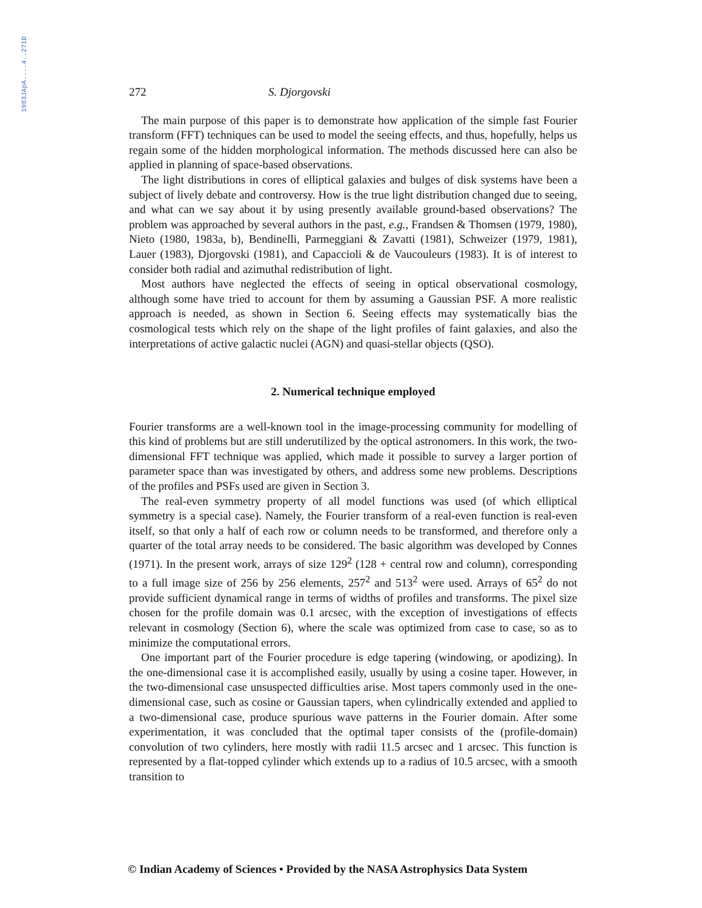1983JApA....4..271D
272 S. Djorgovski
The main purpose of this paper is to demonstrate how application of the simple fast Fourier transform (FFT) techniques can be used to model the seeing effects, and thus, hopefully, helps us regain some of the hidden morphological information. The methods discussed here can also be applied in planning of space-based observations.
The light distributions in cores of elliptical galaxies and bulges of disk systems have been a subject of lively debate and controversy. How is the true light distribution changed due to seeing, and what can we say about it by using presently available ground-based observations? The problem was approached by several authors in the past, e.g., Frandsen & Thomsen (1979, 1980), Nieto (1980, 1983a, b), Bendinelli, Parmeggiani & Zavatti (1981), Schweizer (1979, 1981), Lauer (1983), Djorgovski (1981), and Capaccioli & de Vaucouleurs (1983). It is of interest to consider both radial and azimuthal redistribution of light.
Most authors have neglected the effects of seeing in optical observational cosmology, although some have tried to account for them by assuming a Gaussian PSF. A more realistic approach is needed, as shown in Section 6. Seeing effects may systematically bias the cosmological tests which rely on the shape of the light profiles of faint galaxies, and also the interpretations of active galactic nuclei (AGN) and quasi-stellar objects (QSO).
2. Numerical technique employed
Fourier transforms are a well-known tool in the image-processing community for modelling of this kind of problems but are still underutilized by the optical astronomers. In this work, the two-dimensional FFT technique was applied, which made it possible to survey a larger portion of parameter space than was investigated by others, and address some new problems. Descriptions of the profiles and PSFs used are given in Section 3.
The real-even symmetry property of all model functions was used (of which elliptical symmetry is a special case). Namely, the Fourier transform of a real-even function is real-even itself, so that only a half of each row or column needs to be transformed, and therefore only a quarter of the total array needs to be considered. The basic algorithm was developed by Connes (1971). In the present work, arrays of size 129<sup>2</sup> (128 + central row and column), corresponding to a full image size of 256 by 256 elements, 257<sup>2</sup> and 513<sup>2</sup> were used. Arrays of 65<sup>2</sup> do not provide sufficient dynamical range in terms of widths of profiles and transforms. The pixel size chosen for the profile domain was 0.1 arcsec, with the exception of investigations of effects relevant in cosmology (Section 6), where the scale was optimized from case to case, so as to minimize the computational errors.
One important part of the Fourier procedure is edge tapering (windowing, or apodizing). In the one-dimensional case it is accomplished easily, usually by using a cosine taper. However, in the two-dimensional case unsuspected difficulties arise. Most tapers commonly used in the one-dimensional case, such as cosine or Gaussian tapers, when cylindrically extended and applied to a two-dimensional case, produce spurious wave patterns in the Fourier domain. After some experimentation, it was concluded that the optimal taper consists of the (profile-domain) convolution of two cylinders, here mostly with radii 11.5 arcsec and 1 arcsec. This function is represented by a flat-topped cylinder which extends up to a radius of 10.5 arcsec, with a smooth transition to
© Indian Academy of Sciences • Provided by the NASA Astrophysics Data System